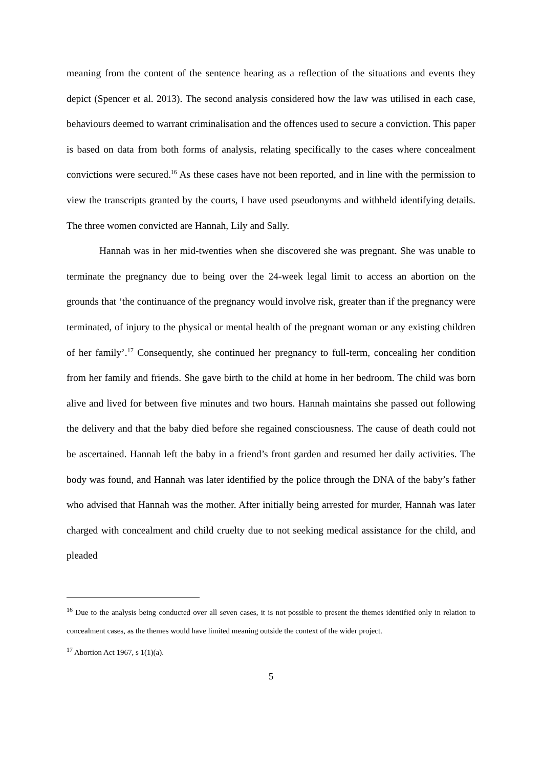meaning from the content of the sentence hearing as a reflection of the situations and events they depict (Spencer et al. 2013). The second analysis considered how the law was utilised in each case, behaviours deemed to warrant criminalisation and the offences used to secure a conviction. This paper is based on data from both forms of analysis, relating specifically to the cases where concealment convictions were secured.<sup>16</sup> As these cases have not been reported, and in line with the permission to view the transcripts granted by the courts, I have used pseudonyms and withheld identifying details. The three women convicted are Hannah, Lily and Sally.
Hannah was in her mid-twenties when she discovered she was pregnant. She was unable to terminate the pregnancy due to being over the 24-week legal limit to access an abortion on the grounds that ‘the continuance of the pregnancy would involve risk, greater than if the pregnancy were terminated, of injury to the physical or mental health of the pregnant woman or any existing children of her family’.<sup>17</sup> Consequently, she continued her pregnancy to full-term, concealing her condition from her family and friends. She gave birth to the child at home in her bedroom. The child was born alive and lived for between five minutes and two hours. Hannah maintains she passed out following the delivery and that the baby died before she regained consciousness. The cause of death could not be ascertained. Hannah left the baby in a friend’s front garden and resumed her daily activities. The body was found, and Hannah was later identified by the police through the DNA of the baby’s father who advised that Hannah was the mother. After initially being arrested for murder, Hannah was later charged with concealment and child cruelty due to not seeking medical assistance for the child, and pleaded
<sup>16</sup> Due to the analysis being conducted over all seven cases, it is not possible to present the themes identified only in relation to concealment cases, as the themes would have limited meaning outside the context of the wider project.
<sup>17</sup> Abortion Act 1967, s 1(1)(a).
5